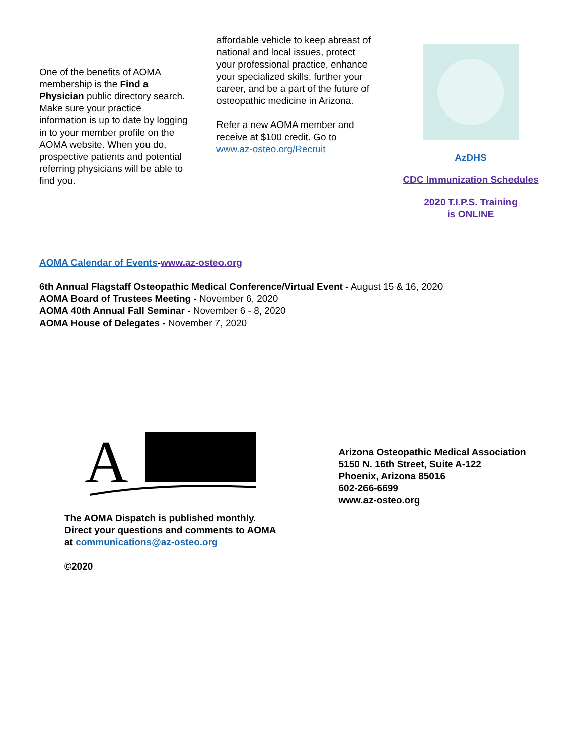One of the benefits of AOMA membership is the Find a Physician public directory search. Make sure your practice information is up to date by logging in to your member profile on the AOMA website. When you do, prospective patients and potential referring physicians will be able to find you.
affordable vehicle to keep abreast of national and local issues, protect your professional practice, enhance your specialized skills, further your career, and be a part of the future of osteopathic medicine in Arizona.
Refer a new AOMA member and receive at $100 credit. Go to www.az-osteo.org/Recruit
AzDHS
CDC Immunization Schedules
2020 T.I.P.S. Training
is ONLINE
AOMA Calendar of Events-www.az-osteo.org
6th Annual Flagstaff Osteopathic Medical Conference/Virtual Event - August 15 & 16, 2020
AOMA Board of Trustees Meeting - November 6, 2020
AOMA 40th Annual Fall Seminar - November 6 - 8, 2020
AOMA House of Delegates - November 7, 2020
A
The AOMA Dispatch is published monthly.
Direct your questions and comments to AOMA
at communications@az-osteo.org
©2020
Arizona Osteopathic Medical Association
5150 N. 16th Street, Suite A-122
Phoenix, Arizona 85016
602-266-6699
www.az-osteo.org